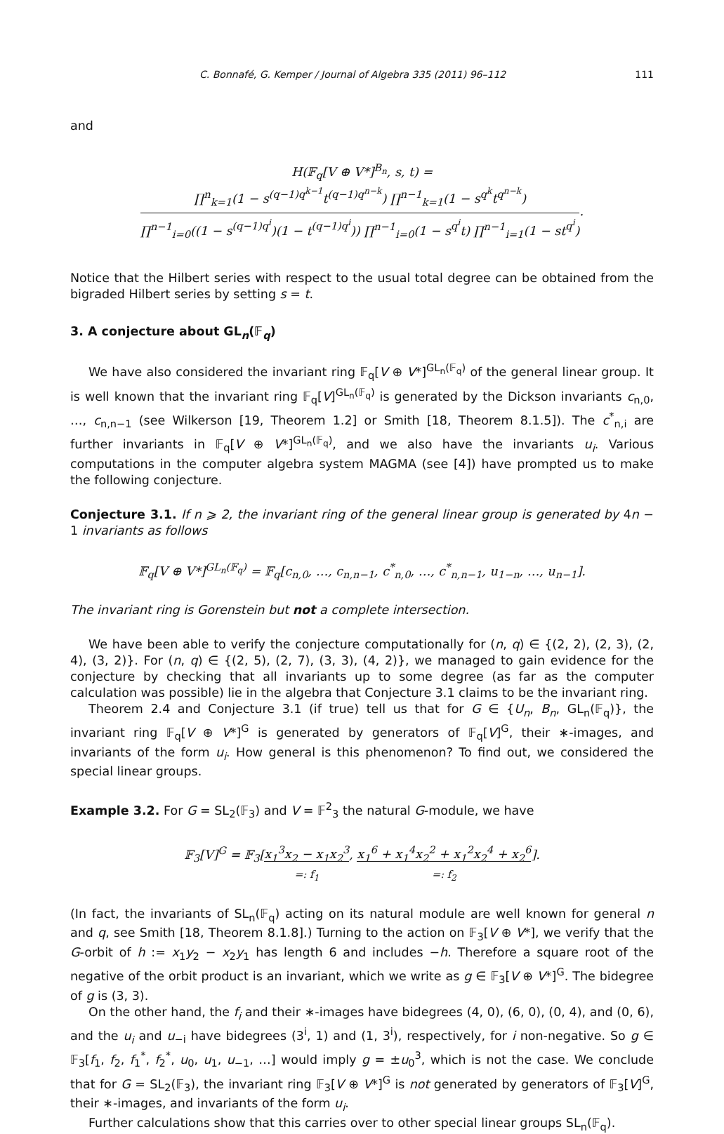C. Bonnafé, G. Kemper / Journal of Algebra 335 (2011) 96–112 111
and
H(𝔽<sub>q</sub>[V ⊕ V*]<sup>B<sub>n</sub></sup>, s, t) =
∏<sup>n</sup><sub>k=1</sub>(1 − s<sup>(q−1)q<sup>k−1</sup></sup>t<sup>(q−1)q<sup>n−k</sup></sup>) ∏<sup>n−1</sup><sub>k=1</sub>(1 − s<sup>q<sup>k</sup></sup>t<sup>q<sup>n−k</sup></sup>)
∏<sup>n−1</sup><sub>i=0</sub>((1 − s<sup>(q−1)q<sup>i</sup></sup>)(1 − t<sup>(q−1)q<sup>i</sup></sup>)) ∏<sup>n−1</sup><sub>i=0</sub>(1 − s<sup>q<sup>i</sup></sup>t) ∏<sup>n−1</sup><sub>i=1</sub>(1 − st<sup>q<sup>i</sup></sup>)
.
Notice that the Hilbert series with respect to the usual total degree can be obtained from the bigraded Hilbert series by setting s = t.
3. A conjecture about GL<sub>n</sub>(𝔽<sub>q</sub>)
We have also considered the invariant ring 𝔽<sub>q</sub>[V ⊕ V*]<sup>GL<sub>n</sub>(𝔽<sub>q</sub>)</sup> of the general linear group. It is well known that the invariant ring 𝔽<sub>q</sub>[V]<sup>GL<sub>n</sub>(𝔽<sub>q</sub>)</sup> is generated by the Dickson invariants c<sub>n,0</sub>, …, c<sub>n,n−1</sub> (see Wilkerson [19, Theorem 1.2] or Smith [18, Theorem 8.1.5]). The c<sup>*</sup><sub>n,i</sub> are further invariants in 𝔽<sub>q</sub>[V ⊕ V*]<sup>GL<sub>n</sub>(𝔽<sub>q</sub>)</sup>, and we also have the invariants u<sub>i</sub>. Various computations in the computer algebra system MAGMA (see [4]) have prompted us to make the following conjecture.
Conjecture 3.1. If n ⩾ 2, the invariant ring of the general linear group is generated by 4n − 1 invariants as follows
𝔽<sub>q</sub>[V ⊕ V*]<sup>GL<sub>n</sub>(𝔽<sub>q</sub>)</sup> = 𝔽<sub>q</sub>[c<sub>n,0</sub>, …, c<sub>n,n−1</sub>, c<sup>*</sup><sub>n,0</sub>, …, c<sup>*</sup><sub>n,n−1</sub>, u<sub>1−n</sub>, …, u<sub>n−1</sub>].
The invariant ring is Gorenstein but not a complete intersection.
We have been able to verify the conjecture computationally for (n, q) ∈ {(2, 2), (2, 3), (2, 4), (3, 2)}. For (n, q) ∈ {(2, 5), (2, 7), (3, 3), (4, 2)}, we managed to gain evidence for the conjecture by checking that all invariants up to some degree (as far as the computer calculation was possible) lie in the algebra that Conjecture 3.1 claims to be the invariant ring.
Theorem 2.4 and Conjecture 3.1 (if true) tell us that for G ∈ {U<sub>n</sub>, B<sub>n</sub>, GL<sub>n</sub>(𝔽<sub>q</sub>)}, the invariant ring 𝔽<sub>q</sub>[V ⊕ V*]<sup>G</sup> is generated by generators of 𝔽<sub>q</sub>[V]<sup>G</sup>, their ∗-images, and invariants of the form u<sub>i</sub>. How general is this phenomenon? To find out, we considered the special linear groups.
Example 3.2. For G = SL<sub>2</sub>(𝔽<sub>3</sub>) and V = 𝔽<sup>2</sup><sub>3</sub> the natural G-module, we have
𝔽<sub>3</sub>[V]<sup>G</sup> = 𝔽<sub>3</sub>[x<sub>1</sub><sup>3</sup>x<sub>2</sub> − x<sub>1</sub>x<sub>2</sub><sup>3</sup>
=: f<sub>1</sub>, x<sub>1</sub><sup>6</sup> + x<sub>1</sub><sup>4</sup>x<sub>2</sub><sup>2</sup> + x<sub>1</sub><sup>2</sup>x<sub>2</sub><sup>4</sup> + x<sub>2</sub><sup>6</sup>
=: f<sub>2</sub>].
(In fact, the invariants of SL<sub>n</sub>(𝔽<sub>q</sub>) acting on its natural module are well known for general n and q, see Smith [18, Theorem 8.1.8].) Turning to the action on 𝔽<sub>3</sub>[V ⊕ V*], we verify that the G-orbit of h := x<sub>1</sub>y<sub>2</sub> − x<sub>2</sub>y<sub>1</sub> has length 6 and includes −h. Therefore a square root of the negative of the orbit product is an invariant, which we write as g ∈ 𝔽<sub>3</sub>[V ⊕ V*]<sup>G</sup>. The bidegree of g is (3, 3).
On the other hand, the f<sub>i</sub> and their ∗-images have bidegrees (4, 0), (6, 0), (0, 4), and (0, 6), and the u<sub>i</sub> and u<sub>−i</sub> have bidegrees (3<sup>i</sup>, 1) and (1, 3<sup>i</sup>), respectively, for i non-negative. So g ∈ 𝔽<sub>3</sub>[f<sub>1</sub>, f<sub>2</sub>, f<sub>1</sub><sup>*</sup>, f<sub>2</sub><sup>*</sup>, u<sub>0</sub>, u<sub>1</sub>, u<sub>−1</sub>, …] would imply g = ±u<sub>0</sub><sup>3</sup>, which is not the case. We conclude that for G = SL<sub>2</sub>(𝔽<sub>3</sub>), the invariant ring 𝔽<sub>3</sub>[V ⊕ V*]<sup>G</sup> is not generated by generators of 𝔽<sub>3</sub>[V]<sup>G</sup>, their ∗-images, and invariants of the form u<sub>i</sub>.
Further calculations show that this carries over to other special linear groups SL<sub>n</sub>(𝔽<sub>q</sub>).